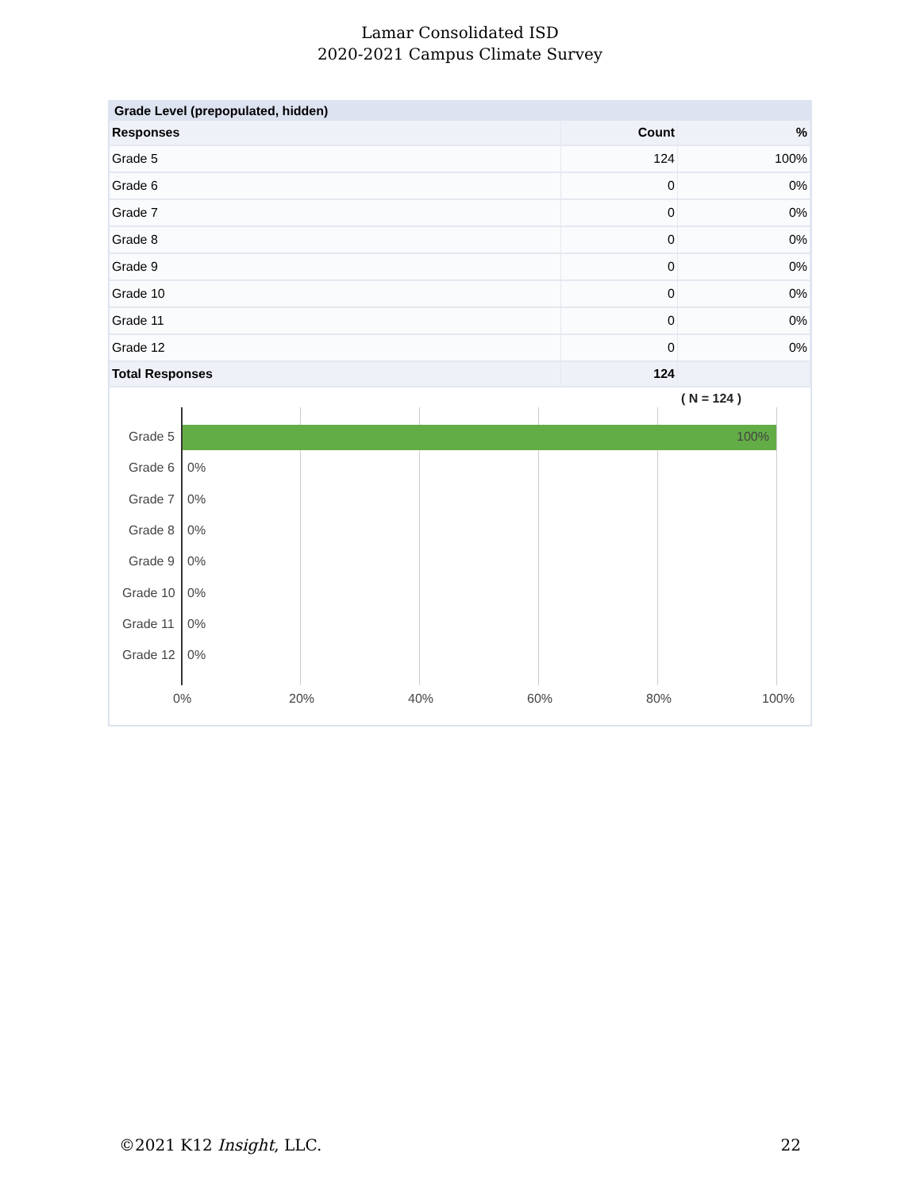Lamar Consolidated ISD
2020-2021 Campus Climate Survey
Grade Level (prepopulated, hidden)
| Responses | Count | % |
| --- | --- | --- |
| Grade 5 | 124 | 100% |
| Grade 6 | 0 | 0% |
| Grade 7 | 0 | 0% |
| Grade 8 | 0 | 0% |
| Grade 9 | 0 | 0% |
| Grade 10 | 0 | 0% |
| Grade 11 | 0 | 0% |
| Grade 12 | 0 | 0% |
| Total Responses | 124 | |
( N = 124 )
Grade 5 100%
Grade 6 0%
Grade 7 0%
Grade 8 0%
Grade 9 0%
Grade 10 0%
Grade 11 0%
Grade 12 0%
0% 20% 40% 60% 80% 100%
©2021 K12 Insight, LLC. 22